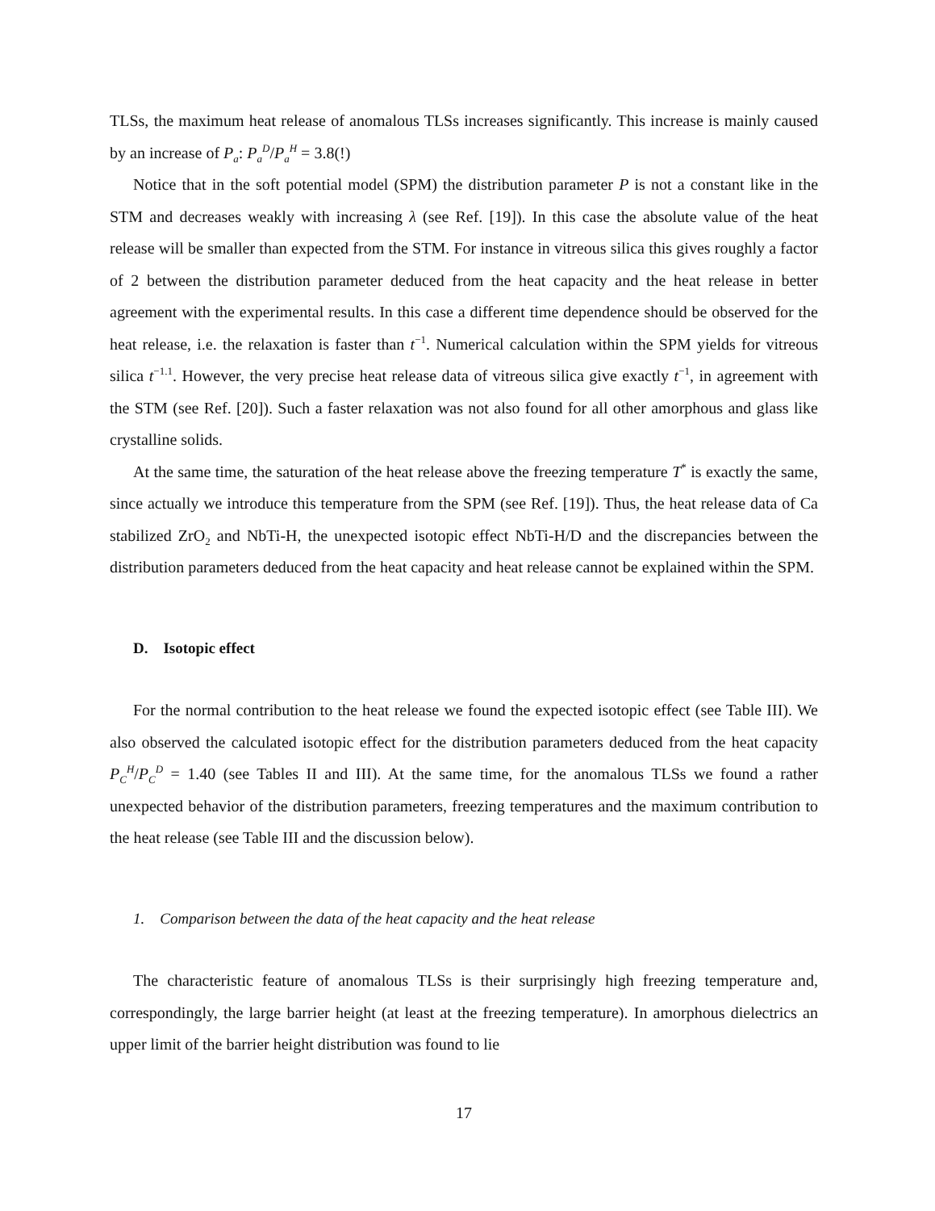TLSs, the maximum heat release of anomalous TLSs increases significantly. This increase is mainly caused by an increase of P<sub>a</sub>: P<sub>a</sub><sup>D</sup>/P<sub>a</sub><sup>H</sup> = 3.8(!)
Notice that in the soft potential model (SPM) the distribution parameter P is not a constant like in the STM and decreases weakly with increasing λ (see Ref. [19]). In this case the absolute value of the heat release will be smaller than expected from the STM. For instance in vitreous silica this gives roughly a factor of 2 between the distribution parameter deduced from the heat capacity and the heat release in better agreement with the experimental results. In this case a different time dependence should be observed for the heat release, i.e. the relaxation is faster than t<sup>−1</sup>. Numerical calculation within the SPM yields for vitreous silica t<sup>−1.1</sup>. However, the very precise heat release data of vitreous silica give exactly t<sup>−1</sup>, in agreement with the STM (see Ref. [20]). Such a faster relaxation was not also found for all other amorphous and glass like crystalline solids.
At the same time, the saturation of the heat release above the freezing temperature T<sup>*</sup> is exactly the same, since actually we introduce this temperature from the SPM (see Ref. [19]). Thus, the heat release data of Ca stabilized ZrO<sub>2</sub> and NbTi-H, the unexpected isotopic effect NbTi-H/D and the discrepancies between the distribution parameters deduced from the heat capacity and heat release cannot be explained within the SPM.
D. Isotopic effect
For the normal contribution to the heat release we found the expected isotopic effect (see Table III). We also observed the calculated isotopic effect for the distribution parameters deduced from the heat capacity P<sub>C</sub><sup>H</sup>/P<sub>C</sub><sup>D</sup> = 1.40 (see Tables II and III). At the same time, for the anomalous TLSs we found a rather unexpected behavior of the distribution parameters, freezing temperatures and the maximum contribution to the heat release (see Table III and the discussion below).
1. Comparison between the data of the heat capacity and the heat release
The characteristic feature of anomalous TLSs is their surprisingly high freezing temperature and, correspondingly, the large barrier height (at least at the freezing temperature). In amorphous dielectrics an upper limit of the barrier height distribution was found to lie
17